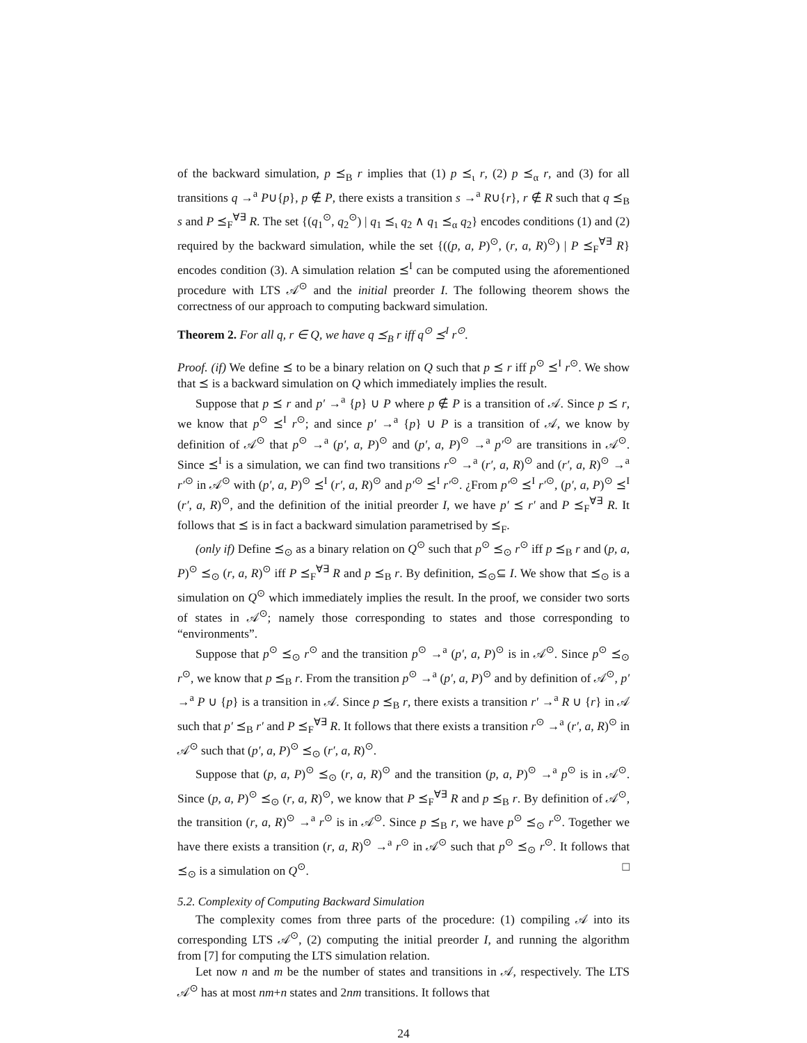of the backward simulation, p ⪯<sub>B</sub> r implies that (1) p ⪯<sub>ι</sub> r, (2) p ⪯<sub>α</sub> r, and (3) for all transitions q →<sup>a</sup> P∪{p}, p ∉ P, there exists a transition s →<sup>a</sup> R∪{r}, r ∉ R such that q ⪯<sub>B</sub> s and P ⪯<sub>F</sub><sup>∀∃</sup> R. The set {(q<sub>1</sub><sup>⊙</sup>, q<sub>2</sub><sup>⊙</sup>) | q<sub>1</sub> ⪯<sub>ι</sub> q<sub>2</sub> ∧ q<sub>1</sub> ⪯<sub>α</sub> q<sub>2</sub>} encodes conditions (1) and (2) required by the backward simulation, while the set {((p, a, P)<sup>⊙</sup>, (r, a, R)<sup>⊙</sup>) | P ⪯<sub>F</sub><sup>∀∃</sup> R} encodes condition (3). A simulation relation ⪯<sup>I</sup> can be computed using the aforementioned procedure with LTS 𝒜<sup>⊙</sup> and the initial preorder I. The following theorem shows the correctness of our approach to computing backward simulation.
Theorem 2. For all q, r ∈ Q, we have q ⪯<sub>B</sub> r iff q<sup>⊙</sup> ⪯<sup>I</sup> r<sup>⊙</sup>.
Proof. (if) We define ⪯ to be a binary relation on Q such that p ⪯ r iff p<sup>⊙</sup> ⪯<sup>I</sup> r<sup>⊙</sup>. We show that ⪯ is a backward simulation on Q which immediately implies the result.
Suppose that p ⪯ r and p′ →<sup>a</sup> {p} ∪ P where p ∉ P is a transition of 𝒜. Since p ⪯ r, we know that p<sup>⊙</sup> ⪯<sup>I</sup> r<sup>⊙</sup>; and since p′ →<sup>a</sup> {p} ∪ P is a transition of 𝒜, we know by definition of 𝒜<sup>⊙</sup> that p<sup>⊙</sup> →<sup>a</sup> (p′, a, P)<sup>⊙</sup> and (p′, a, P)<sup>⊙</sup> →<sup>a</sup> p′<sup>⊙</sup> are transitions in 𝒜<sup>⊙</sup>. Since ⪯<sup>I</sup> is a simulation, we can find two transitions r<sup>⊙</sup> →<sup>a</sup> (r′, a, R)<sup>⊙</sup> and (r′, a, R)<sup>⊙</sup> →<sup>a</sup> r′<sup>⊙</sup> in 𝒜<sup>⊙</sup> with (p′, a, P)<sup>⊙</sup> ⪯<sup>I</sup> (r′, a, R)<sup>⊙</sup> and p′<sup>⊙</sup> ⪯<sup>I</sup> r′<sup>⊙</sup>. ¿From p′<sup>⊙</sup> ⪯<sup>I</sup> r′<sup>⊙</sup>, (p′, a, P)<sup>⊙</sup> ⪯<sup>I</sup> (r′, a, R)<sup>⊙</sup>, and the definition of the initial preorder I, we have p′ ⪯ r′ and P ⪯<sub>F</sub><sup>∀∃</sup> R. It follows that ⪯ is in fact a backward simulation parametrised by ⪯<sub>F</sub>.
(only if) Define ⪯<sub>⊙</sub> as a binary relation on Q<sup>⊙</sup> such that p<sup>⊙</sup> ⪯<sub>⊙</sub> r<sup>⊙</sup> iff p ⪯<sub>B</sub> r and (p, a, P)<sup>⊙</sup> ⪯<sub>⊙</sub> (r, a, R)<sup>⊙</sup> iff P ⪯<sub>F</sub><sup>∀∃</sup> R and p ⪯<sub>B</sub> r. By definition, ⪯<sub>⊙</sub>⊆ I. We show that ⪯<sub>⊙</sub> is a simulation on Q<sup>⊙</sup> which immediately implies the result. In the proof, we consider two sorts of states in 𝒜<sup>⊙</sup>; namely those corresponding to states and those corresponding to “environments”.
Suppose that p<sup>⊙</sup> ⪯<sub>⊙</sub> r<sup>⊙</sup> and the transition p<sup>⊙</sup> →<sup>a</sup> (p′, a, P)<sup>⊙</sup> is in 𝒜<sup>⊙</sup>. Since p<sup>⊙</sup> ⪯<sub>⊙</sub> r<sup>⊙</sup>, we know that p ⪯<sub>B</sub> r. From the transition p<sup>⊙</sup> →<sup>a</sup> (p′, a, P)<sup>⊙</sup> and by definition of 𝒜<sup>⊙</sup>, p′ →<sup>a</sup> P ∪ {p} is a transition in 𝒜. Since p ⪯<sub>B</sub> r, there exists a transition r′ →<sup>a</sup> R ∪ {r} in 𝒜 such that p′ ⪯<sub>B</sub> r′ and P ⪯<sub>F</sub><sup>∀∃</sup> R. It follows that there exists a transition r<sup>⊙</sup> →<sup>a</sup> (r′, a, R)<sup>⊙</sup> in 𝒜<sup>⊙</sup> such that (p′, a, P)<sup>⊙</sup> ⪯<sub>⊙</sub> (r′, a, R)<sup>⊙</sup>.
Suppose that (p, a, P)<sup>⊙</sup> ⪯<sub>⊙</sub> (r, a, R)<sup>⊙</sup> and the transition (p, a, P)<sup>⊙</sup> →<sup>a</sup> p<sup>⊙</sup> is in 𝒜<sup>⊙</sup>. Since (p, a, P)<sup>⊙</sup> ⪯<sub>⊙</sub> (r, a, R)<sup>⊙</sup>, we know that P ⪯<sub>F</sub><sup>∀∃</sup> R and p ⪯<sub>B</sub> r. By definition of 𝒜<sup>⊙</sup>, the transition (r, a, R)<sup>⊙</sup> →<sup>a</sup> r<sup>⊙</sup> is in 𝒜<sup>⊙</sup>. Since p ⪯<sub>B</sub> r, we have p<sup>⊙</sup> ⪯<sub>⊙</sub> r<sup>⊙</sup>. Together we have there exists a transition (r, a, R)<sup>⊙</sup> →<sup>a</sup> r<sup>⊙</sup> in 𝒜<sup>⊙</sup> such that p<sup>⊙</sup> ⪯<sub>⊙</sub> r<sup>⊙</sup>. It follows that ⪯<sub>⊙</sub> is a simulation on Q<sup>⊙</sup>. □
5.2. Complexity of Computing Backward Simulation
The complexity comes from three parts of the procedure: (1) compiling 𝒜 into its corresponding LTS 𝒜<sup>⊙</sup>, (2) computing the initial preorder I, and running the algorithm from [7] for computing the LTS simulation relation.
Let now n and m be the number of states and transitions in 𝒜, respectively. The LTS 𝒜<sup>⊙</sup> has at most nm+n states and 2nm transitions. It follows that
24